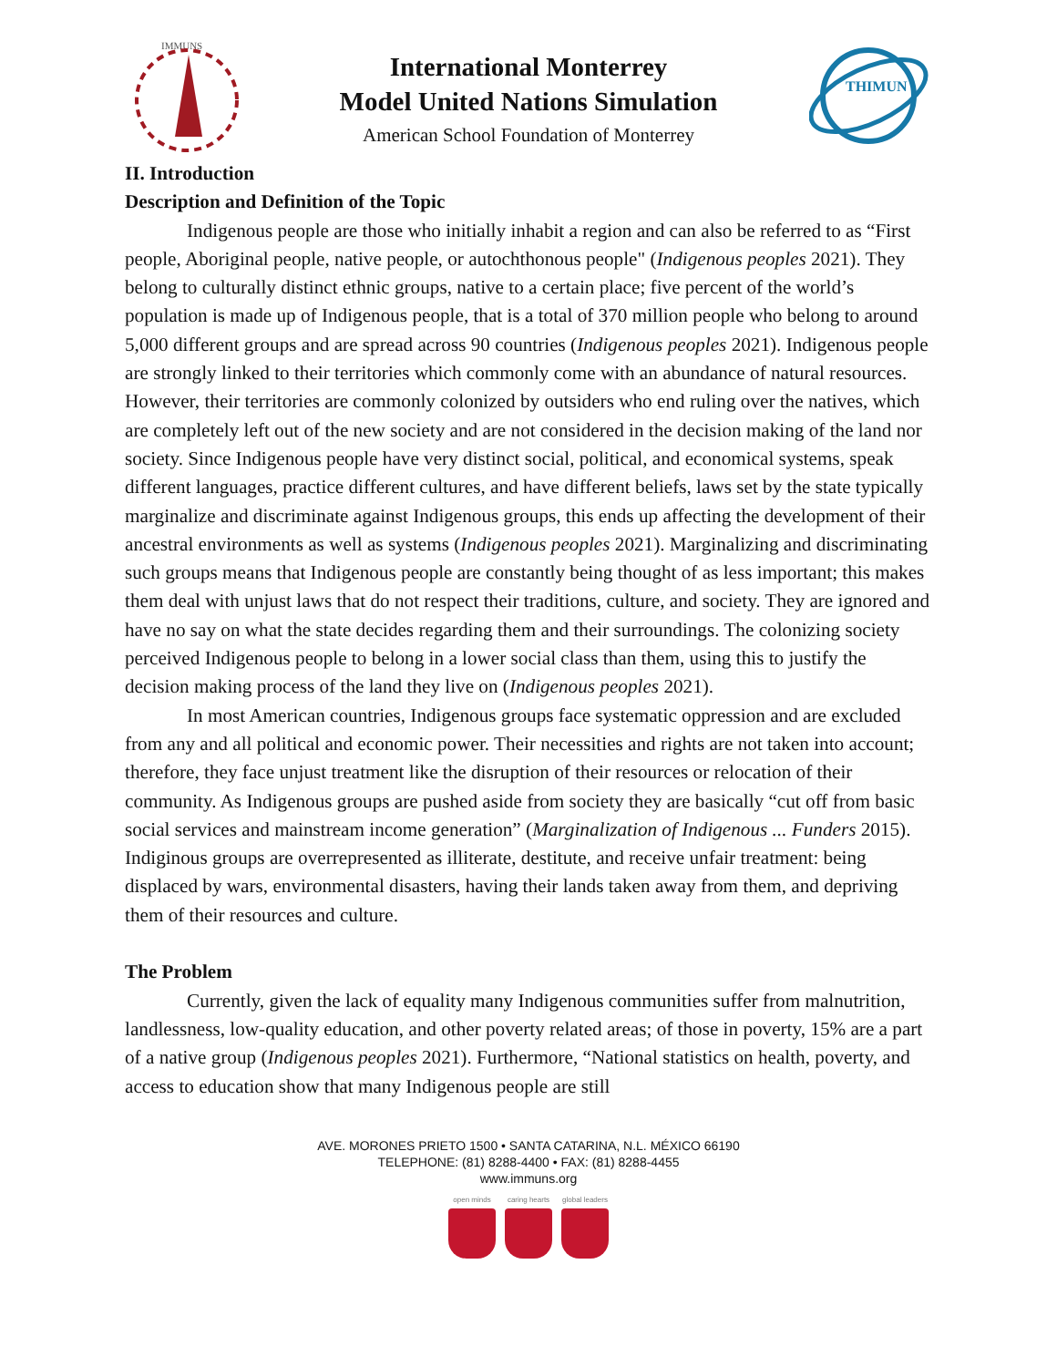IMMUNS
International Monterrey
Model United Nations Simulation
American School Foundation of Monterrey
THIMUN
II. Introduction
Description and Definition of the Topic
Indigenous people are those who initially inhabit a region and can also be referred to as “First people, Aboriginal people, native people, or autochthonous people" (Indigenous peoples 2021). They belong to culturally distinct ethnic groups, native to a certain place; five percent of the world’s population is made up of Indigenous people, that is a total of 370 million people who belong to around 5,000 different groups and are spread across 90 countries (Indigenous peoples 2021). Indigenous people are strongly linked to their territories which commonly come with an abundance of natural resources. However, their territories are commonly colonized by outsiders who end ruling over the natives, which are completely left out of the new society and are not considered in the decision making of the land nor society. Since Indigenous people have very distinct social, political, and economical systems, speak different languages, practice different cultures, and have different beliefs, laws set by the state typically marginalize and discriminate against Indigenous groups, this ends up affecting the development of their ancestral environments as well as systems (Indigenous peoples 2021). Marginalizing and discriminating such groups means that Indigenous people are constantly being thought of as less important; this makes them deal with unjust laws that do not respect their traditions, culture, and society. They are ignored and have no say on what the state decides regarding them and their surroundings. The colonizing society perceived Indigenous people to belong in a lower social class than them, using this to justify the decision making process of the land they live on (Indigenous peoples 2021).
In most American countries, Indigenous groups face systematic oppression and are excluded from any and all political and economic power. Their necessities and rights are not taken into account; therefore, they face unjust treatment like the disruption of their resources or relocation of their community. As Indigenous groups are pushed aside from society they are basically “cut off from basic social services and mainstream income generation” (Marginalization of Indigenous ... Funders 2015). Indiginous groups are overrepresented as illiterate, destitute, and receive unfair treatment: being displaced by wars, environmental disasters, having their lands taken away from them, and depriving them of their resources and culture.
The Problem
Currently, given the lack of equality many Indigenous communities suffer from malnutrition, landlessness, low-quality education, and other poverty related areas; of those in poverty, 15% are a part of a native group (Indigenous peoples 2021). Furthermore, “National statistics on health, poverty, and access to education show that many Indigenous people are still
AVE. MORONES PRIETO 1500 • SANTA CATARINA, N.L. MÉXICO 66190
TELEPHONE: (81) 8288-4400 • FAX: (81) 8288-4455
www.immuns.org
open minds caring hearts global leaders